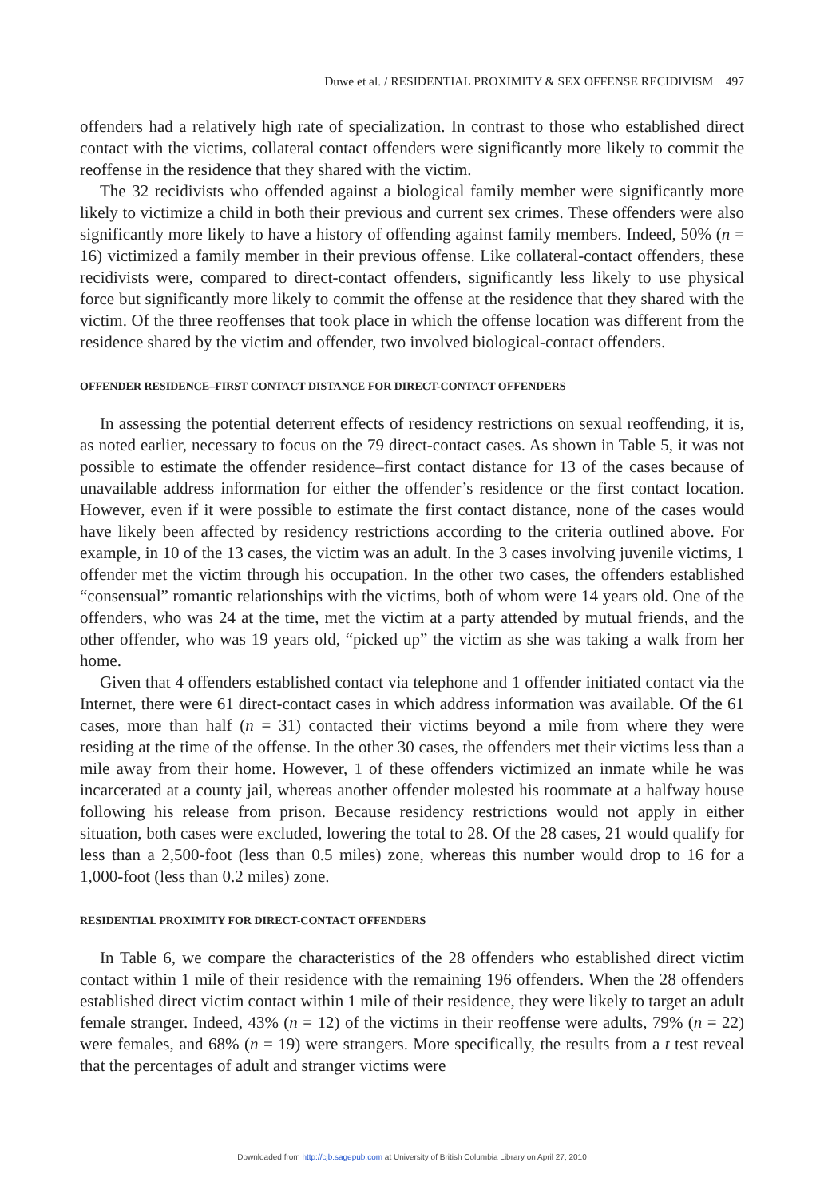Duwe et al. / RESIDENTIAL PROXIMITY & SEX OFFENSE RECIDIVISM 497
offenders had a relatively high rate of specialization. In contrast to those who established direct contact with the victims, collateral contact offenders were significantly more likely to commit the reoffense in the residence that they shared with the victim.
The 32 recidivists who offended against a biological family member were significantly more likely to victimize a child in both their previous and current sex crimes. These offenders were also significantly more likely to have a history of offending against family members. Indeed, 50% (n = 16) victimized a family member in their previous offense. Like collateral-contact offenders, these recidivists were, compared to direct-contact offenders, significantly less likely to use physical force but significantly more likely to commit the offense at the residence that they shared with the victim. Of the three reoffenses that took place in which the offense location was different from the residence shared by the victim and offender, two involved biological-contact offenders.
OFFENDER RESIDENCE–FIRST CONTACT DISTANCE FOR DIRECT-CONTACT OFFENDERS
In assessing the potential deterrent effects of residency restrictions on sexual reoffending, it is, as noted earlier, necessary to focus on the 79 direct-contact cases. As shown in Table 5, it was not possible to estimate the offender residence–first contact distance for 13 of the cases because of unavailable address information for either the offender’s residence or the first contact location. However, even if it were possible to estimate the first contact distance, none of the cases would have likely been affected by residency restrictions according to the criteria outlined above. For example, in 10 of the 13 cases, the victim was an adult. In the 3 cases involving juvenile victims, 1 offender met the victim through his occupation. In the other two cases, the offenders established “consensual” romantic relationships with the victims, both of whom were 14 years old. One of the offenders, who was 24 at the time, met the victim at a party attended by mutual friends, and the other offender, who was 19 years old, “picked up” the victim as she was taking a walk from her home.
Given that 4 offenders established contact via telephone and 1 offender initiated contact via the Internet, there were 61 direct-contact cases in which address information was available. Of the 61 cases, more than half (n = 31) contacted their victims beyond a mile from where they were residing at the time of the offense. In the other 30 cases, the offenders met their victims less than a mile away from their home. However, 1 of these offenders victimized an inmate while he was incarcerated at a county jail, whereas another offender molested his roommate at a halfway house following his release from prison. Because residency restrictions would not apply in either situation, both cases were excluded, lowering the total to 28. Of the 28 cases, 21 would qualify for less than a 2,500-foot (less than 0.5 miles) zone, whereas this number would drop to 16 for a 1,000-foot (less than 0.2 miles) zone.
RESIDENTIAL PROXIMITY FOR DIRECT-CONTACT OFFENDERS
In Table 6, we compare the characteristics of the 28 offenders who established direct victim contact within 1 mile of their residence with the remaining 196 offenders. When the 28 offenders established direct victim contact within 1 mile of their residence, they were likely to target an adult female stranger. Indeed, 43% (n = 12) of the victims in their reoffense were adults, 79% (n = 22) were females, and 68% (n = 19) were strangers. More specifically, the results from a t test reveal that the percentages of adult and stranger victims were
Downloaded from http://cjb.sagepub.com at University of British Columbia Library on April 27, 2010